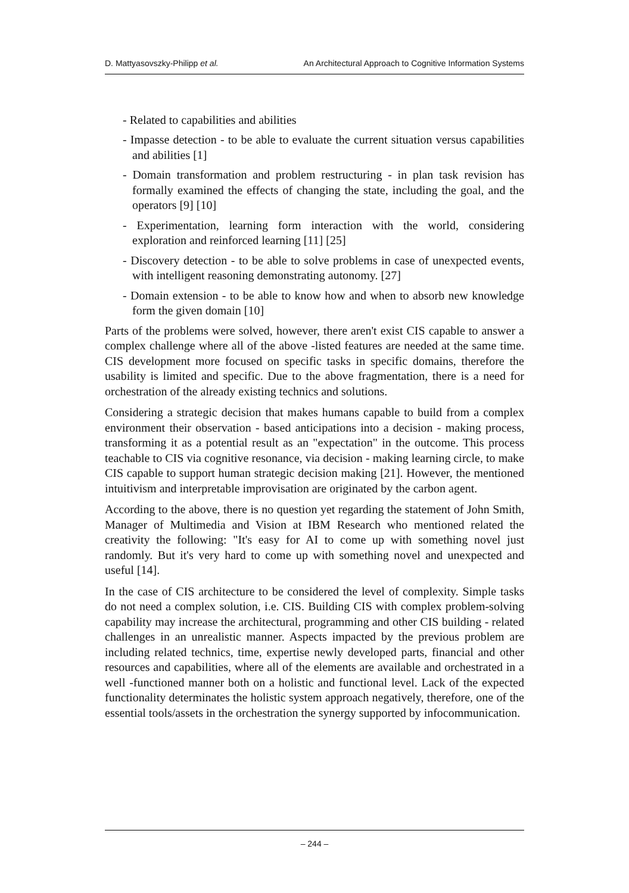D. Mattyasovszky-Philipp et al. An Architectural Approach to Cognitive Information Systems
- Related to capabilities and abilities
- Impasse detection - to be able to evaluate the current situation versus capabilities and abilities [1]
- Domain transformation and problem restructuring - in plan task revision has formally examined the effects of changing the state, including the goal, and the operators [9] [10]
- Experimentation, learning form interaction with the world, considering exploration and reinforced learning [11] [25]
- Discovery detection - to be able to solve problems in case of unexpected events, with intelligent reasoning demonstrating autonomy. [27]
- Domain extension - to be able to know how and when to absorb new knowledge form the given domain [10]
Parts of the problems were solved, however, there aren't exist CIS capable to answer a complex challenge where all of the above -listed features are needed at the same time. CIS development more focused on specific tasks in specific domains, therefore the usability is limited and specific. Due to the above fragmentation, there is a need for orchestration of the already existing technics and solutions.
Considering a strategic decision that makes humans capable to build from a complex environment their observation - based anticipations into a decision - making process, transforming it as a potential result as an "expectation" in the outcome. This process teachable to CIS via cognitive resonance, via decision - making learning circle, to make CIS capable to support human strategic decision making [21]. However, the mentioned intuitivism and interpretable improvisation are originated by the carbon agent.
According to the above, there is no question yet regarding the statement of John Smith, Manager of Multimedia and Vision at IBM Research who mentioned related the creativity the following: "It's easy for AI to come up with something novel just randomly. But it's very hard to come up with something novel and unexpected and useful [14].
In the case of CIS architecture to be considered the level of complexity. Simple tasks do not need a complex solution, i.e. CIS. Building CIS with complex problem-solving capability may increase the architectural, programming and other CIS building - related challenges in an unrealistic manner. Aspects impacted by the previous problem are including related technics, time, expertise newly developed parts, financial and other resources and capabilities, where all of the elements are available and orchestrated in a well -functioned manner both on a holistic and functional level. Lack of the expected functionality determinates the holistic system approach negatively, therefore, one of the essential tools/assets in the orchestration the synergy supported by infocommunication.
– 244 –